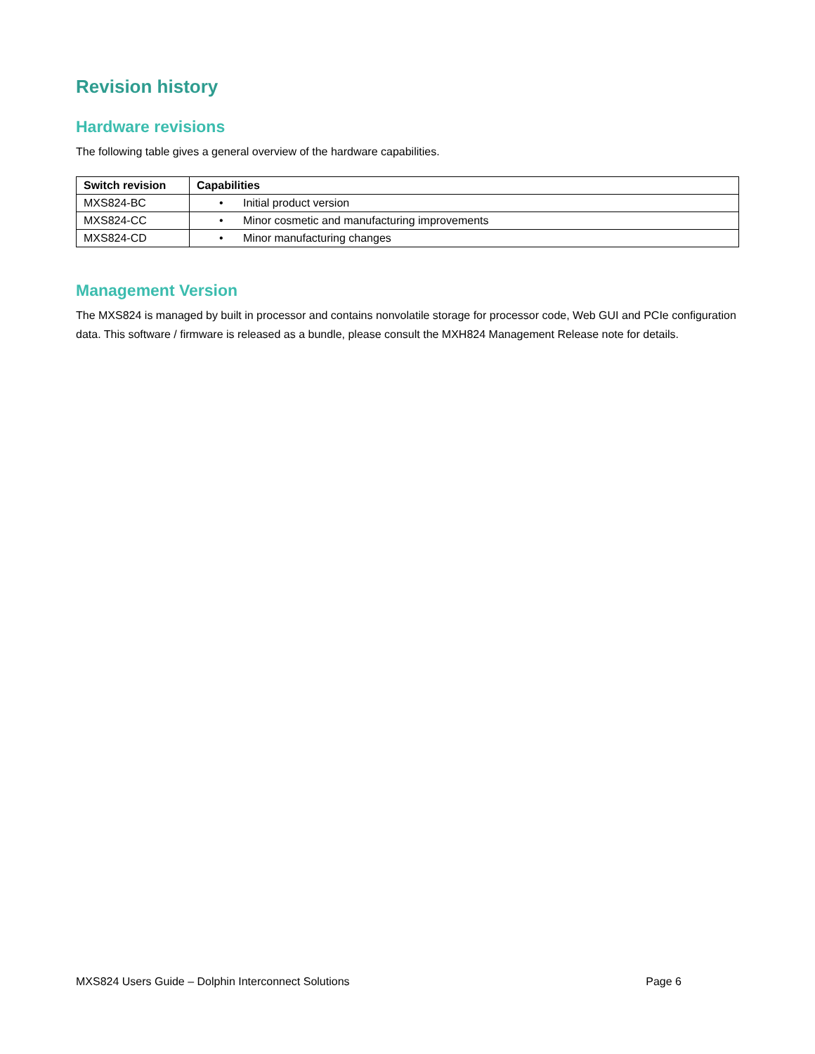Revision history
Hardware revisions
The following table gives a general overview of the hardware capabilities.
| Switch revision | Capabilities |
| --- | --- |
| MXS824-BC | • Initial product version |
| MXS824-CC | • Minor cosmetic and manufacturing improvements |
| MXS824-CD | • Minor manufacturing changes |
Management Version
The MXS824 is managed by built in processor and contains nonvolatile storage for processor code, Web GUI and PCIe configuration data. This software / firmware is released as a bundle, please consult the MXH824 Management Release note for details.
MXS824 Users Guide – Dolphin Interconnect Solutions Page 6